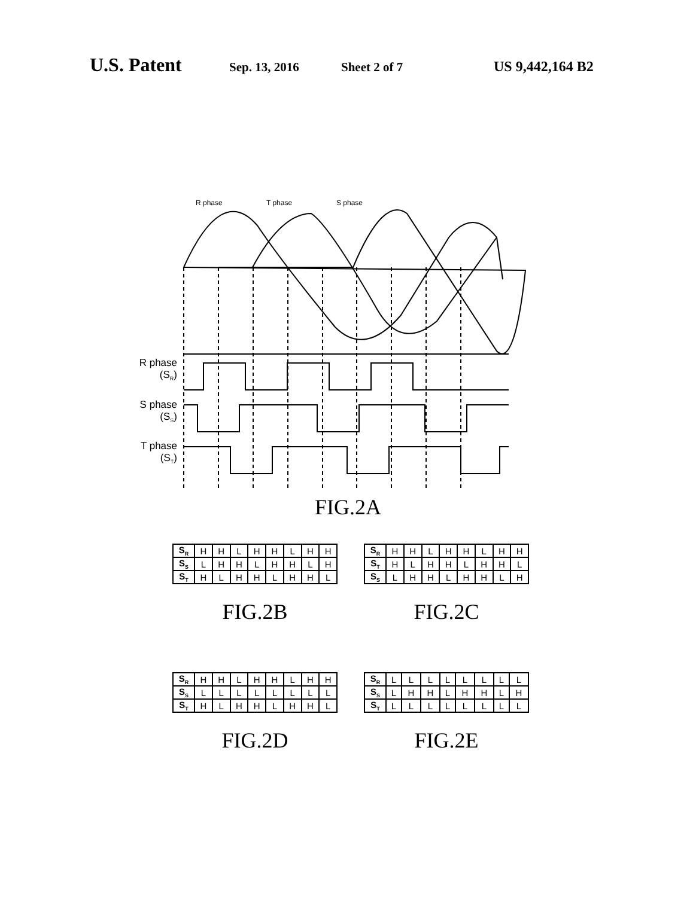U.S. Patent Sep. 13, 2016 Sheet 2 of 7 US 9,442,164 B2
R phase T phase S phase
R phase
(S<sub>R</sub>)
S phase
(S<sub>S</sub>)
T phase
(S<sub>T</sub>)
FIG.2A
| S<sub>R</sub> | H | H | L | H | H | L | H | H |
| S<sub>S</sub> | L | H | H | L | H | H | L | H |
| S<sub>T</sub> | H | L | H | H | L | H | H | L |
FIG.2B
| S<sub>R</sub> | H | H | L | H | H | L | H | H |
| S<sub>T</sub> | H | L | H | H | L | H | H | L |
| S<sub>S</sub> | L | H | H | L | H | H | L | H |
FIG.2C
| S<sub>R</sub> | H | H | L | H | H | L | H | H |
| S<sub>S</sub> | L | L | L | L | L | L | L | L |
| S<sub>T</sub> | H | L | H | H | L | H | H | L |
FIG.2D
| S<sub>R</sub> | L | L | L | L | L | L | L | L |
| S<sub>S</sub> | L | H | H | L | H | H | L | H |
| S<sub>T</sub> | L | L | L | L | L | L | L | L |
FIG.2E